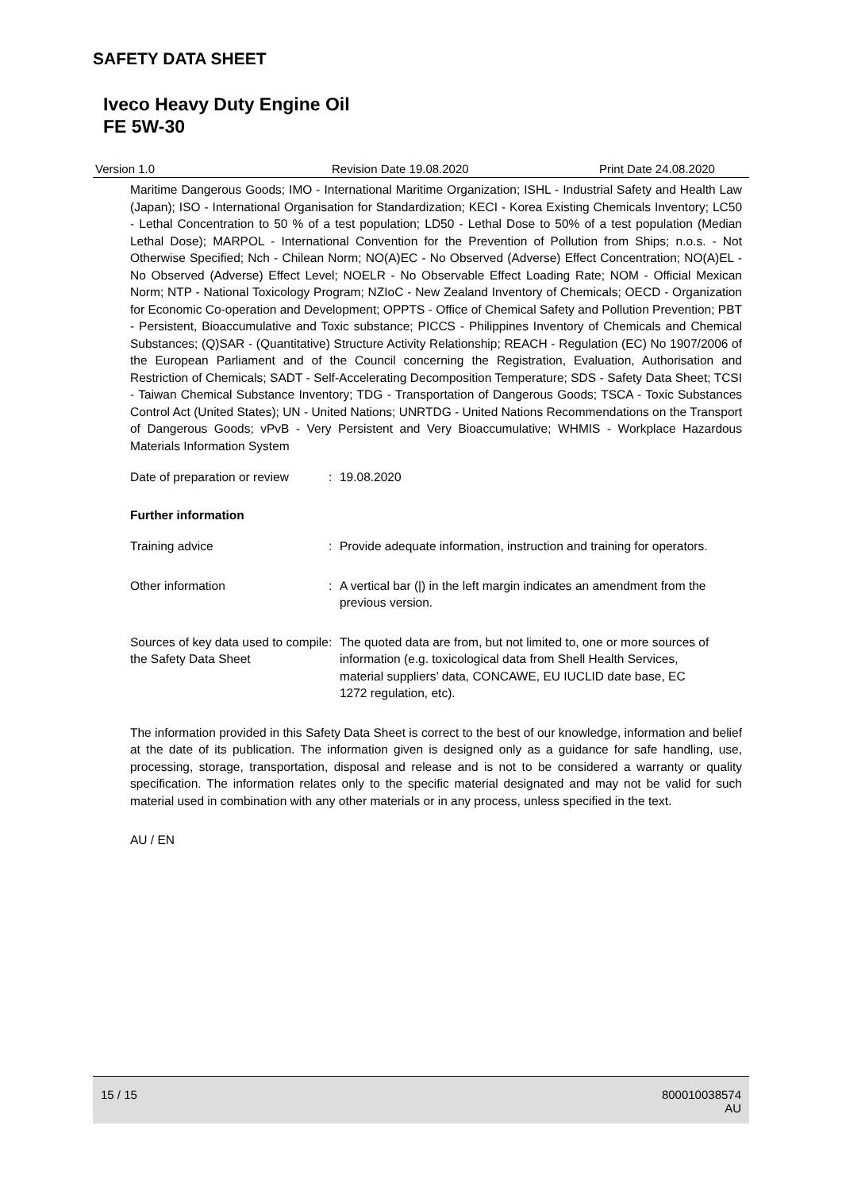SAFETY DATA SHEET
Iveco Heavy Duty Engine Oil
FE 5W-30
Version 1.0 Revision Date 19.08.2020 Print Date 24.08.2020
Maritime Dangerous Goods; IMO - International Maritime Organization; ISHL - Industrial Safety and Health Law (Japan); ISO - International Organisation for Standardization; KECI - Korea Existing Chemicals Inventory; LC50 - Lethal Concentration to 50 % of a test population; LD50 - Lethal Dose to 50% of a test population (Median Lethal Dose); MARPOL - International Convention for the Prevention of Pollution from Ships; n.o.s. - Not Otherwise Specified; Nch - Chilean Norm; NO(A)EC - No Observed (Adverse) Effect Concentration; NO(A)EL - No Observed (Adverse) Effect Level; NOELR - No Observable Effect Loading Rate; NOM - Official Mexican Norm; NTP - National Toxicology Program; NZIoC - New Zealand Inventory of Chemicals; OECD - Organization for Economic Co-operation and Development; OPPTS - Office of Chemical Safety and Pollution Prevention; PBT - Persistent, Bioaccumulative and Toxic substance; PICCS - Philippines Inventory of Chemicals and Chemical Substances; (Q)SAR - (Quantitative) Structure Activity Relationship; REACH - Regulation (EC) No 1907/2006 of the European Parliament and of the Council concerning the Registration, Evaluation, Authorisation and Restriction of Chemicals; SADT - Self-Accelerating Decomposition Temperature; SDS - Safety Data Sheet; TCSI - Taiwan Chemical Substance Inventory; TDG - Transportation of Dangerous Goods; TSCA - Toxic Substances Control Act (United States); UN - United Nations; UNRTDG - United Nations Recommendations on the Transport of Dangerous Goods; vPvB - Very Persistent and Very Bioaccumulative; WHMIS - Workplace Hazardous Materials Information System
Date of preparation or review
: 19.08.2020
Further information
Training advice : Provide adequate information, instruction and training for operators.
Other information : A vertical bar (|) in the left margin indicates an amendment from the previous version.
Sources of key data used to compile the Safety Data Sheet
: The quoted data are from, but not limited to, one or more sources of information (e.g. toxicological data from Shell Health Services, material suppliers’ data, CONCAWE, EU IUCLID date base, EC 1272 regulation, etc).
The information provided in this Safety Data Sheet is correct to the best of our knowledge, information and belief at the date of its publication. The information given is designed only as a guidance for safe handling, use, processing, storage, transportation, disposal and release and is not to be considered a warranty or quality specification. The information relates only to the specific material designated and may not be valid for such material used in combination with any other materials or in any process, unless specified in the text.
AU / EN
15 / 15 800010038574
AU